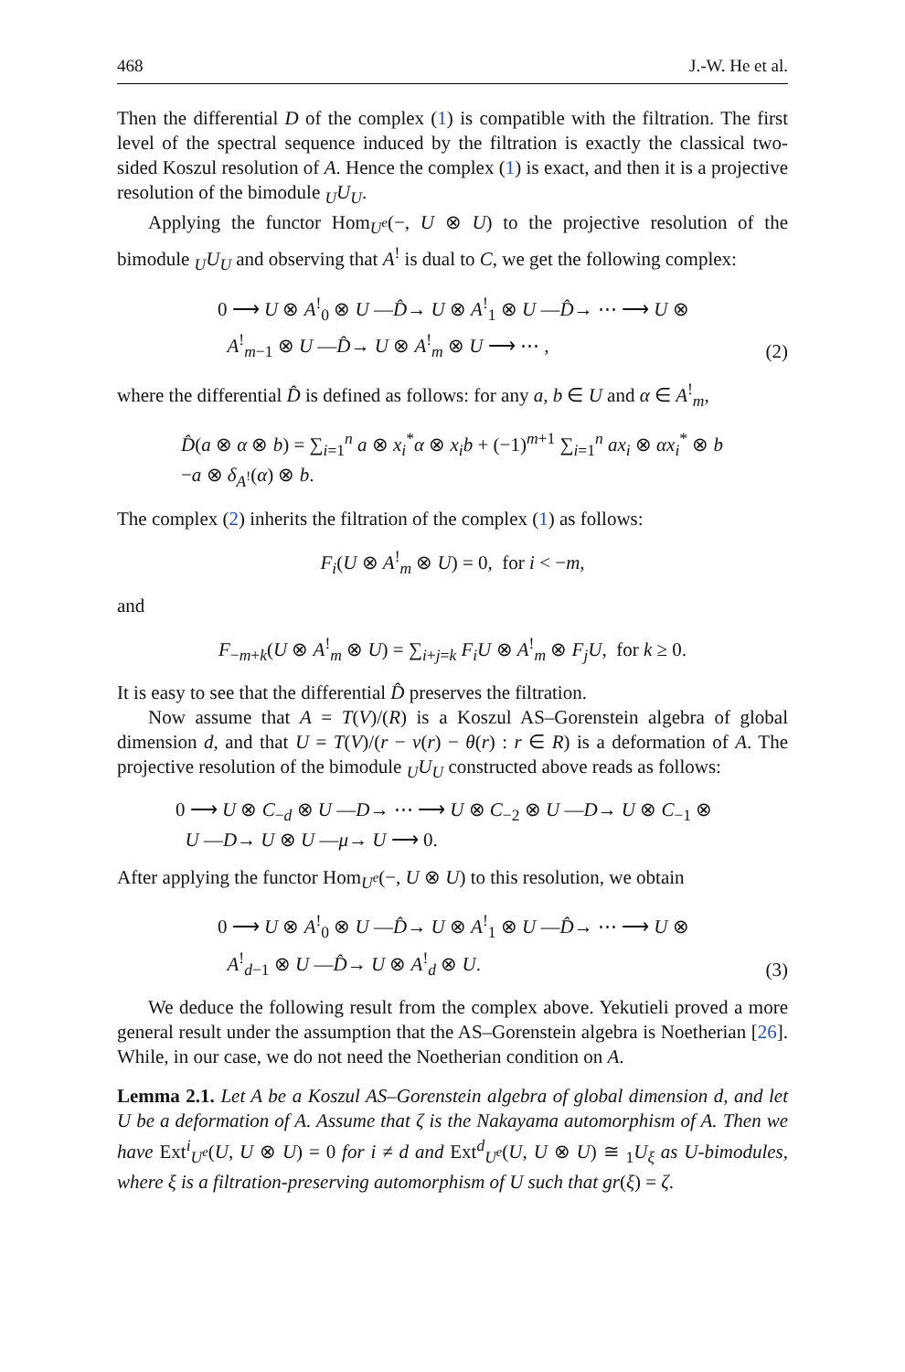468 J.-W. He et al.
Then the differential D of the complex (1) is compatible with the filtration. The first level of the spectral sequence induced by the filtration is exactly the classical two-sided Koszul resolution of A. Hence the complex (1) is exact, and then it is a projective resolution of the bimodule <sub>U</sub>U<sub>U</sub>.
Applying the functor Hom<sub>U<sup>e</sup></sub>(−, U ⊗ U) to the projective resolution of the bimodule <sub>U</sub>U<sub>U</sub> and observing that A<sup>!</sup> is dual to C, we get the following complex:
0 ⟶ U ⊗ A<sup>!</sup><sub>0</sub> ⊗ U —D̂→ U ⊗ A<sup>!</sup><sub>1</sub> ⊗ U —D̂→ ⋯ ⟶ U ⊗
A<sup>!</sup><sub>m−1</sub> ⊗ U —D̂→ U ⊗ A<sup>!</sup><sub>m</sub> ⊗ U ⟶ ⋯ ,
(2)
where the differential D̂ is defined as follows: for any a, b ∈ U and α ∈ A<sup>!</sup><sub>m</sub>,
D̂(a ⊗ α ⊗ b) = ∑<sub>i=1</sub><sup>n</sup> a ⊗ x<sub>i</sub><sup>*</sup>α ⊗ x<sub>i</sub>b + (−1)<sup>m+1</sup> ∑<sub>i=1</sub><sup>n</sup> ax<sub>i</sub> ⊗ αx<sub>i</sub><sup>*</sup> ⊗ b
−a ⊗ δ<sub>A<sup>!</sup></sub>(α) ⊗ b.
The complex (2) inherits the filtration of the complex (1) as follows:
F<sub>i</sub>(U ⊗ A<sup>!</sup><sub>m</sub> ⊗ U) = 0, for i < −m,
and
F<sub>−m+k</sub>(U ⊗ A<sup>!</sup><sub>m</sub> ⊗ U) = ∑<sub>i+j=k</sub> F<sub>i</sub>U ⊗ A<sup>!</sup><sub>m</sub> ⊗ F<sub>j</sub>U, for k ≥ 0.
It is easy to see that the differential D̂ preserves the filtration.
Now assume that A = T(V)/(R) is a Koszul AS–Gorenstein algebra of global dimension d, and that U = T(V)/(r − ν(r) − θ(r) : r ∈ R) is a deformation of A. The projective resolution of the bimodule <sub>U</sub>U<sub>U</sub> constructed above reads as follows:
0 ⟶ U ⊗ C<sub>−d</sub> ⊗ U —D→ ⋯ ⟶ U ⊗ C<sub>−2</sub> ⊗ U —D→ U ⊗ C<sub>−1</sub> ⊗
U —D→ U ⊗ U —μ→ U ⟶ 0.
After applying the functor Hom<sub>U<sup>e</sup></sub>(−, U ⊗ U) to this resolution, we obtain
0 ⟶ U ⊗ A<sup>!</sup><sub>0</sub> ⊗ U —D̂→ U ⊗ A<sup>!</sup><sub>1</sub> ⊗ U —D̂→ ⋯ ⟶ U ⊗
A<sup>!</sup><sub>d−1</sub> ⊗ U —D̂→ U ⊗ A<sup>!</sup><sub>d</sub> ⊗ U.
(3)
We deduce the following result from the complex above. Yekutieli proved a more general result under the assumption that the AS–Gorenstein algebra is Noetherian [26]. While, in our case, we do not need the Noetherian condition on A.
Lemma 2.1. Let A be a Koszul AS–Gorenstein algebra of global dimension d, and let U be a deformation of A. Assume that ζ is the Nakayama automorphism of A. Then we have Ext<sup>i</sup><sub>U<sup>e</sup></sub>(U, U ⊗ U) = 0 for i ≠ d and Ext<sup>d</sup><sub>U<sup>e</sup></sub>(U, U ⊗ U) ≅ <sub>1</sub>U<sub>ξ</sub> as U-bimodules, where ξ is a filtration-preserving automorphism of U such that gr(ξ) = ζ.